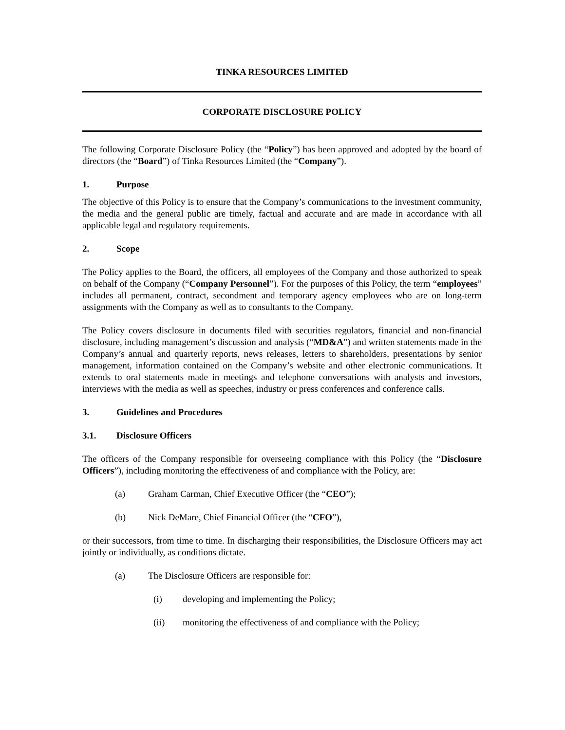TINKA RESOURCES LIMITED
CORPORATE DISCLOSURE POLICY
The following Corporate Disclosure Policy (the “Policy”) has been approved and adopted by the board of directors (the “Board”) of Tinka Resources Limited (the “Company”).
1. Purpose
The objective of this Policy is to ensure that the Company’s communications to the investment community, the media and the general public are timely, factual and accurate and are made in accordance with all applicable legal and regulatory requirements.
2. Scope
The Policy applies to the Board, the officers, all employees of the Company and those authorized to speak on behalf of the Company (“Company Personnel”). For the purposes of this Policy, the term “employees” includes all permanent, contract, secondment and temporary agency employees who are on long-term assignments with the Company as well as to consultants to the Company.
The Policy covers disclosure in documents filed with securities regulators, financial and non-financial disclosure, including management’s discussion and analysis (“MD&A”) and written statements made in the Company’s annual and quarterly reports, news releases, letters to shareholders, presentations by senior management, information contained on the Company’s website and other electronic communications. It extends to oral statements made in meetings and telephone conversations with analysts and investors, interviews with the media as well as speeches, industry or press conferences and conference calls.
3. Guidelines and Procedures
3.1. Disclosure Officers
The officers of the Company responsible for overseeing compliance with this Policy (the “Disclosure Officers”), including monitoring the effectiveness of and compliance with the Policy, are:
(a) Graham Carman, Chief Executive Officer (the “CEO”);
(b) Nick DeMare, Chief Financial Officer (the “CFO”),
or their successors, from time to time. In discharging their responsibilities, the Disclosure Officers may act jointly or individually, as conditions dictate.
(a) The Disclosure Officers are responsible for:
(i) developing and implementing the Policy;
(ii) monitoring the effectiveness of and compliance with the Policy;